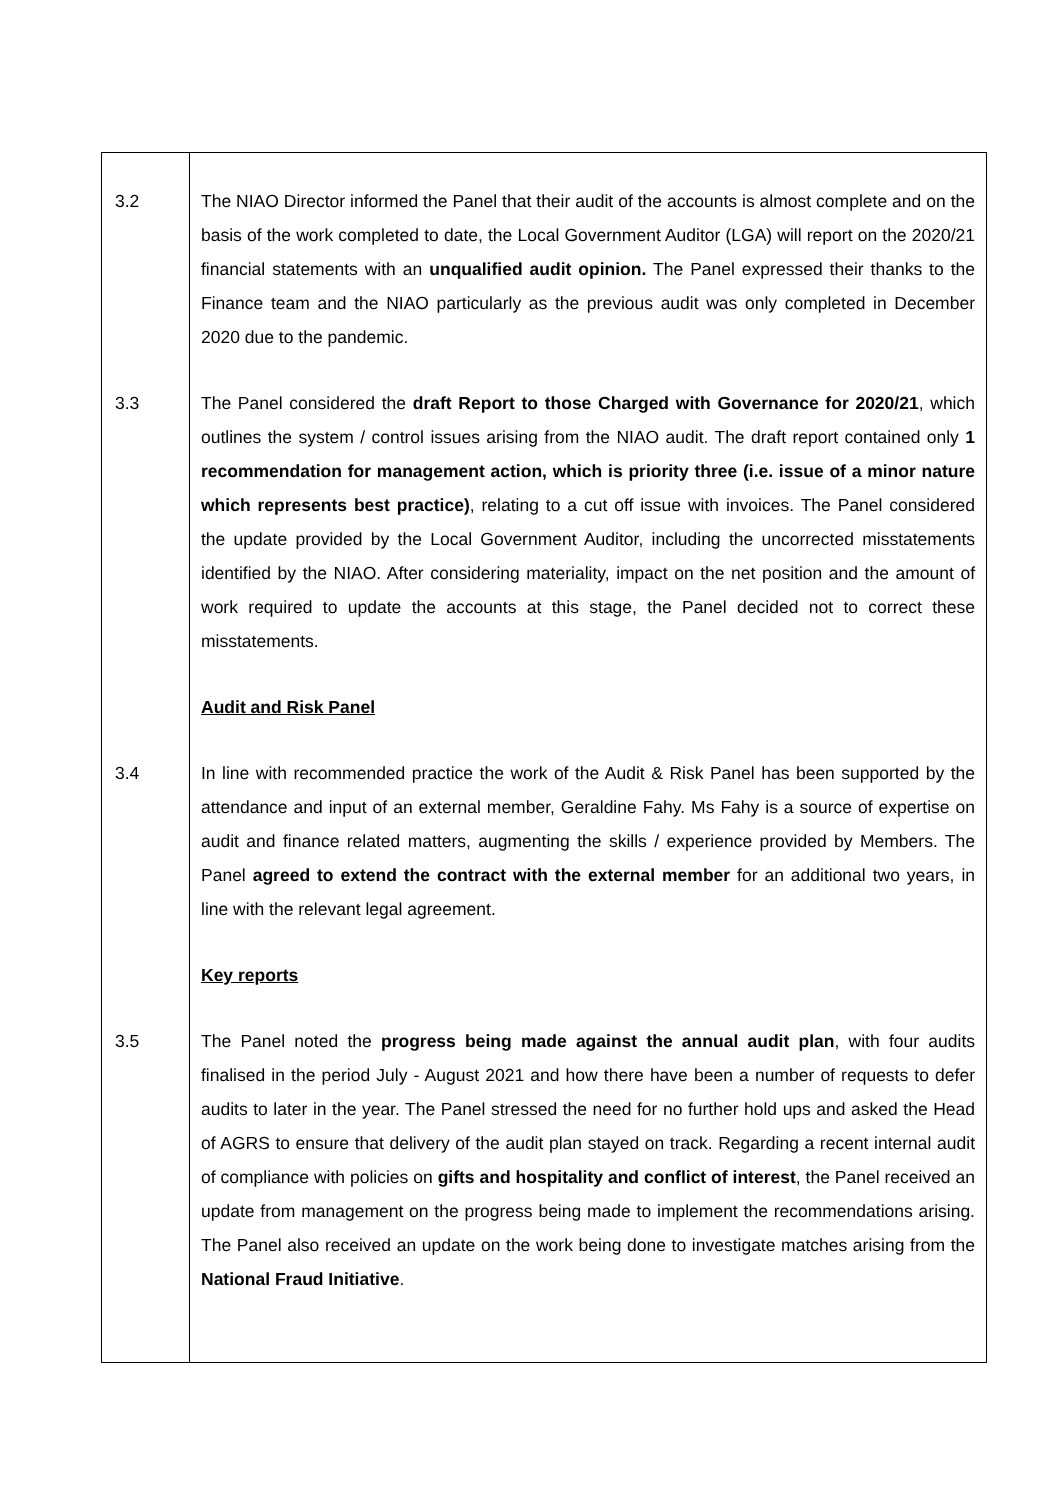| 3.2 | The NIAO Director informed the Panel that their audit of the accounts is almost complete and on the basis of the work completed to date, the Local Government Auditor (LGA) will report on the 2020/21 financial statements with an unqualified audit opinion. The Panel expressed their thanks to the Finance team and the NIAO particularly as the previous audit was only completed in December 2020 due to the pandemic. |
| 3.3 | The Panel considered the draft Report to those Charged with Governance for 2020/21 , which outlines the system / control issues arising from the NIAO audit. The draft report contained only 1 recommendation for management action, which is priority three (i.e. issue of a minor nature which represents best practice) , relating to a cut off issue with invoices. The Panel considered the update provided by the Local Government Auditor, including the uncorrected misstatements identified by the NIAO. After considering materiality, impact on the net position and the amount of work required to update the accounts at this stage, the Panel decided not to correct these misstatements. |
| | Audit and Risk Panel |
| 3.4 | In line with recommended practice the work of the Audit & Risk Panel has been supported by the attendance and input of an external member, Geraldine Fahy. Ms Fahy is a source of expertise on audit and finance related matters, augmenting the skills / experience provided by Members. The Panel agreed to extend the contract with the external member for an additional two years, in line with the relevant legal agreement. |
| | Key reports |
| 3.5 | The Panel noted the progress being made against the annual audit plan , with four audits finalised in the period July - August 2021 and how there have been a number of requests to defer audits to later in the year. The Panel stressed the need for no further hold ups and asked the Head of AGRS to ensure that delivery of the audit plan stayed on track. Regarding a recent internal audit of compliance with policies on gifts and hospitality and conflict of interest , the Panel received an update from management on the progress being made to implement the recommendations arising. The Panel also received an update on the work being done to investigate matches arising from the National Fraud Initiative . |